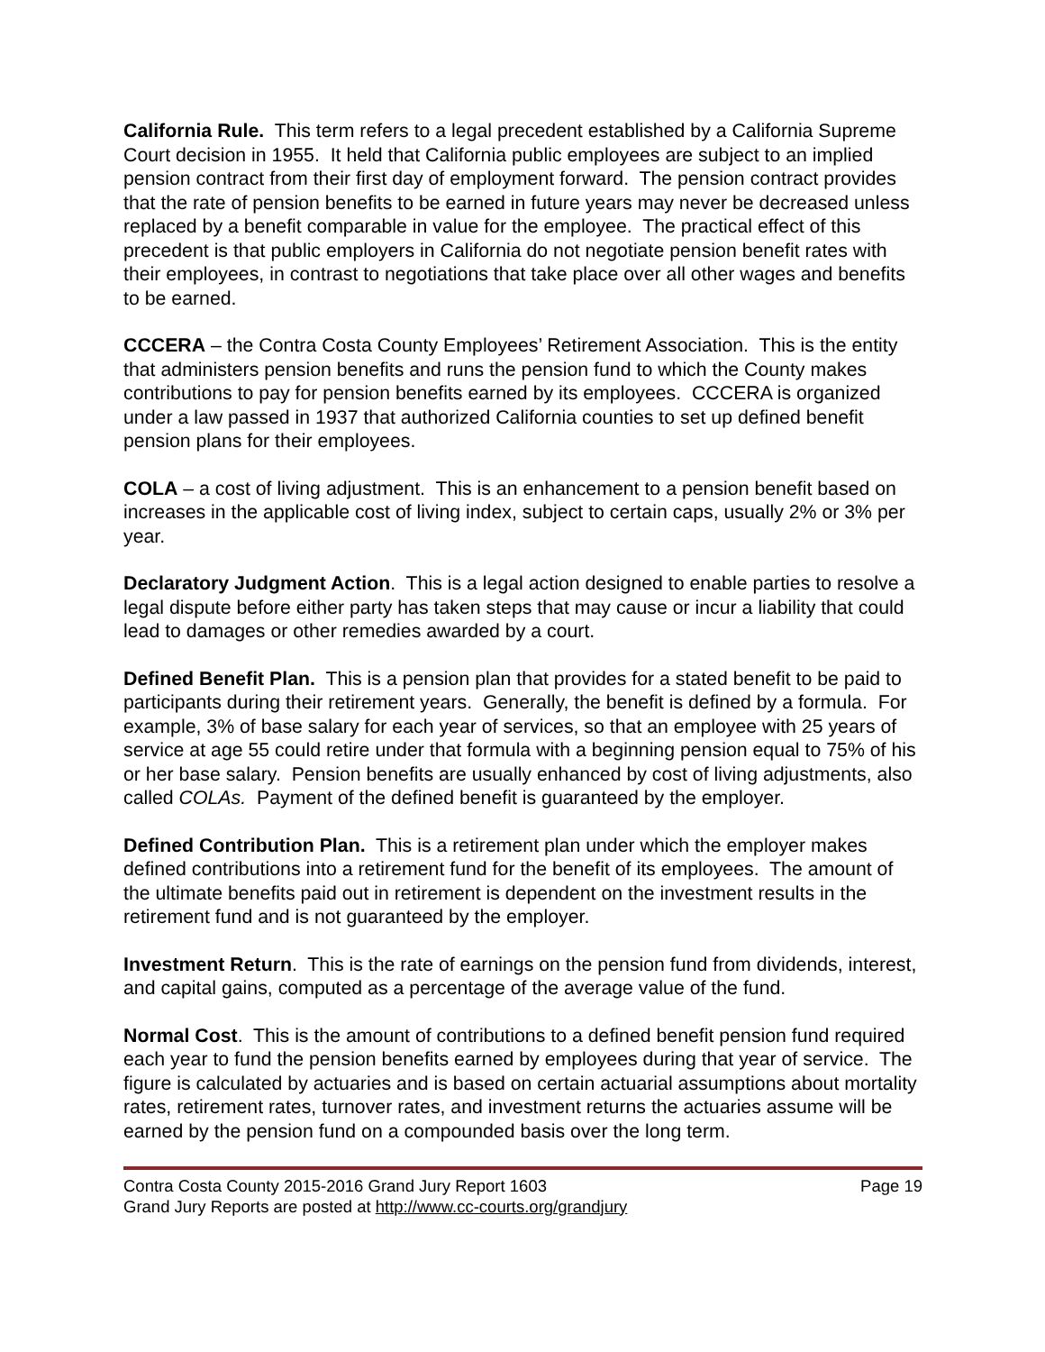California Rule. This term refers to a legal precedent established by a California Supreme Court decision in 1955. It held that California public employees are subject to an implied pension contract from their first day of employment forward. The pension contract provides that the rate of pension benefits to be earned in future years may never be decreased unless replaced by a benefit comparable in value for the employee. The practical effect of this precedent is that public employers in California do not negotiate pension benefit rates with their employees, in contrast to negotiations that take place over all other wages and benefits to be earned.
CCCERA – the Contra Costa County Employees’ Retirement Association. This is the entity that administers pension benefits and runs the pension fund to which the County makes contributions to pay for pension benefits earned by its employees. CCCERA is organized under a law passed in 1937 that authorized California counties to set up defined benefit pension plans for their employees.
COLA – a cost of living adjustment. This is an enhancement to a pension benefit based on increases in the applicable cost of living index, subject to certain caps, usually 2% or 3% per year.
Declaratory Judgment Action. This is a legal action designed to enable parties to resolve a legal dispute before either party has taken steps that may cause or incur a liability that could lead to damages or other remedies awarded by a court.
Defined Benefit Plan. This is a pension plan that provides for a stated benefit to be paid to participants during their retirement years. Generally, the benefit is defined by a formula. For example, 3% of base salary for each year of services, so that an employee with 25 years of service at age 55 could retire under that formula with a beginning pension equal to 75% of his or her base salary. Pension benefits are usually enhanced by cost of living adjustments, also called COLAs. Payment of the defined benefit is guaranteed by the employer.
Defined Contribution Plan. This is a retirement plan under which the employer makes defined contributions into a retirement fund for the benefit of its employees. The amount of the ultimate benefits paid out in retirement is dependent on the investment results in the retirement fund and is not guaranteed by the employer.
Investment Return. This is the rate of earnings on the pension fund from dividends, interest, and capital gains, computed as a percentage of the average value of the fund.
Normal Cost. This is the amount of contributions to a defined benefit pension fund required each year to fund the pension benefits earned by employees during that year of service. The figure is calculated by actuaries and is based on certain actuarial assumptions about mortality rates, retirement rates, turnover rates, and investment returns the actuaries assume will be earned by the pension fund on a compounded basis over the long term.
Contra Costa County 2015-2016 Grand Jury Report 1603 Page 19
Grand Jury Reports are posted at http://www.cc-courts.org/grandjury